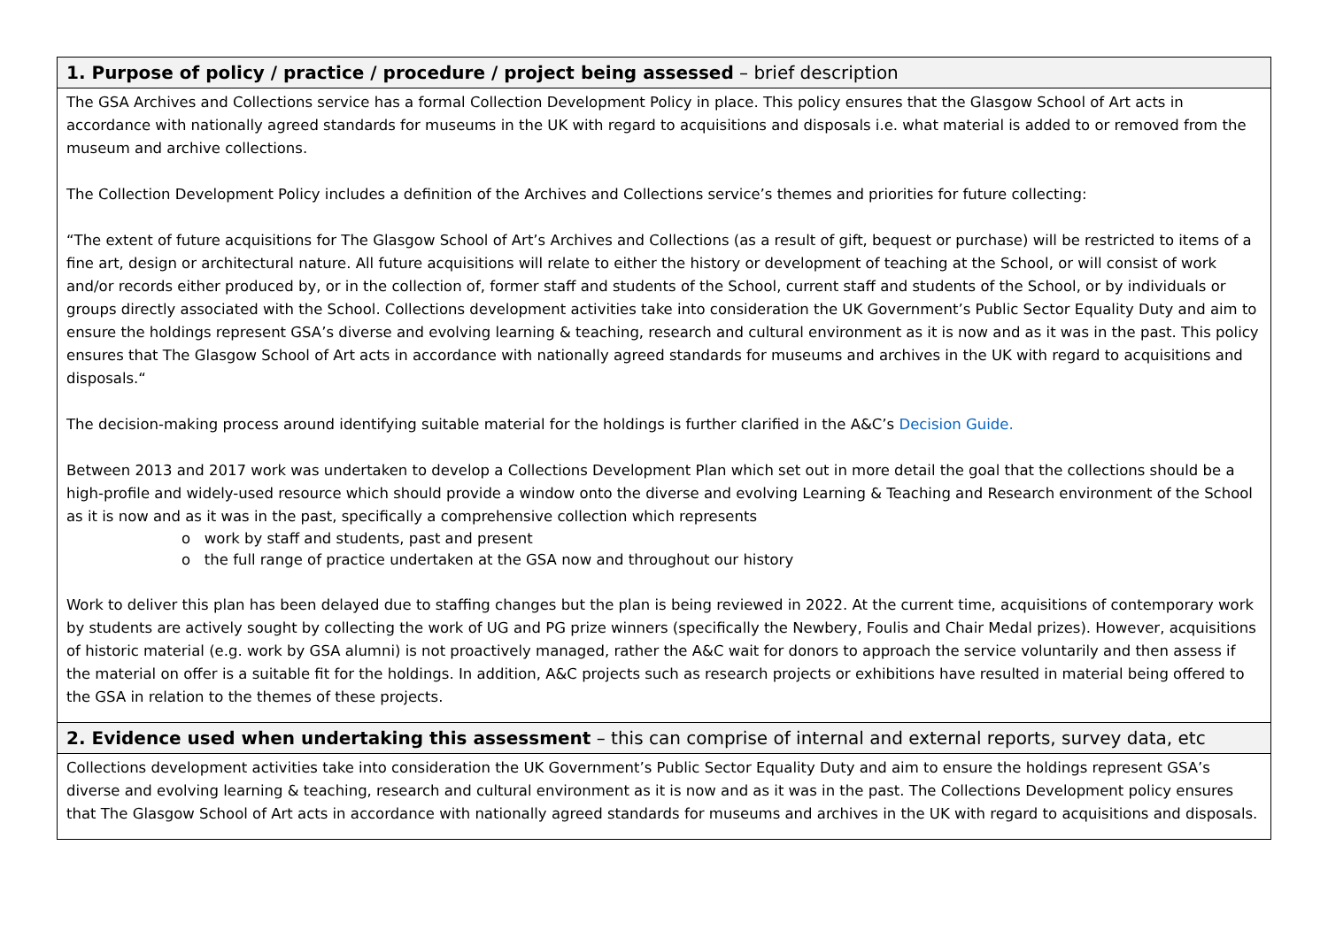| 1. Purpose of policy / practice / procedure / project being assessed – brief description |
| The GSA Archives and Collections service has a formal Collection Development Policy in place. This policy ensures that the Glasgow School of Art acts in accordance with nationally agreed standards for museums in the UK with regard to acquisitions and disposals i.e. what material is added to or removed from the museum and archive collections. The Collection Development Policy includes a definition of the Archives and Collections service’s themes and priorities for future collecting: “The extent of future acquisitions for The Glasgow School of Art’s Archives and Collections (as a result of gift, bequest or purchase) will be restricted to items of a fine art, design or architectural nature. All future acquisitions will relate to either the history or development of teaching at the School, or will consist of work and/or records either produced by, or in the collection of, former staff and students of the School, current staff and students of the School, or by individuals or groups directly associated with the School. Collections development activities take into consideration the UK Government’s Public Sector Equality Duty and aim to ensure the holdings represent GSA’s diverse and evolving learning & teaching, research and cultural environment as it is now and as it was in the past. This policy ensures that The Glasgow School of Art acts in accordance with nationally agreed standards for museums and archives in the UK with regard to acquisitions and disposals.“ The decision-making process around identifying suitable material for the holdings is further clarified in the A&C’s Decision Guide. Between 2013 and 2017 work was undertaken to develop a Collections Development Plan which set out in more detail the goal that the collections should be a high-profile and widely-used resource which should provide a window onto the diverse and evolving Learning & Teaching and Research environment of the School as it is now and as it was in the past, specifically a comprehensive collection which represents o work by staff and students, past and present o the full range of practice undertaken at the GSA now and throughout our history Work to deliver this plan has been delayed due to staffing changes but the plan is being reviewed in 2022. At the current time, acquisitions of contemporary work by students are actively sought by collecting the work of UG and PG prize winners (specifically the Newbery, Foulis and Chair Medal prizes). However, acquisitions of historic material (e.g. work by GSA alumni) is not proactively managed, rather the A&C wait for donors to approach the service voluntarily and then assess if the material on offer is a suitable fit for the holdings. In addition, A&C projects such as research projects or exhibitions have resulted in material being offered to the GSA in relation to the themes of these projects. |
| 2. Evidence used when undertaking this assessment – this can comprise of internal and external reports, survey data, etc |
| Collections development activities take into consideration the UK Government’s Public Sector Equality Duty and aim to ensure the holdings represent GSA’s diverse and evolving learning & teaching, research and cultural environment as it is now and as it was in the past. The Collections Development policy ensures that The Glasgow School of Art acts in accordance with nationally agreed standards for museums and archives in the UK with regard to acquisitions and disposals. |